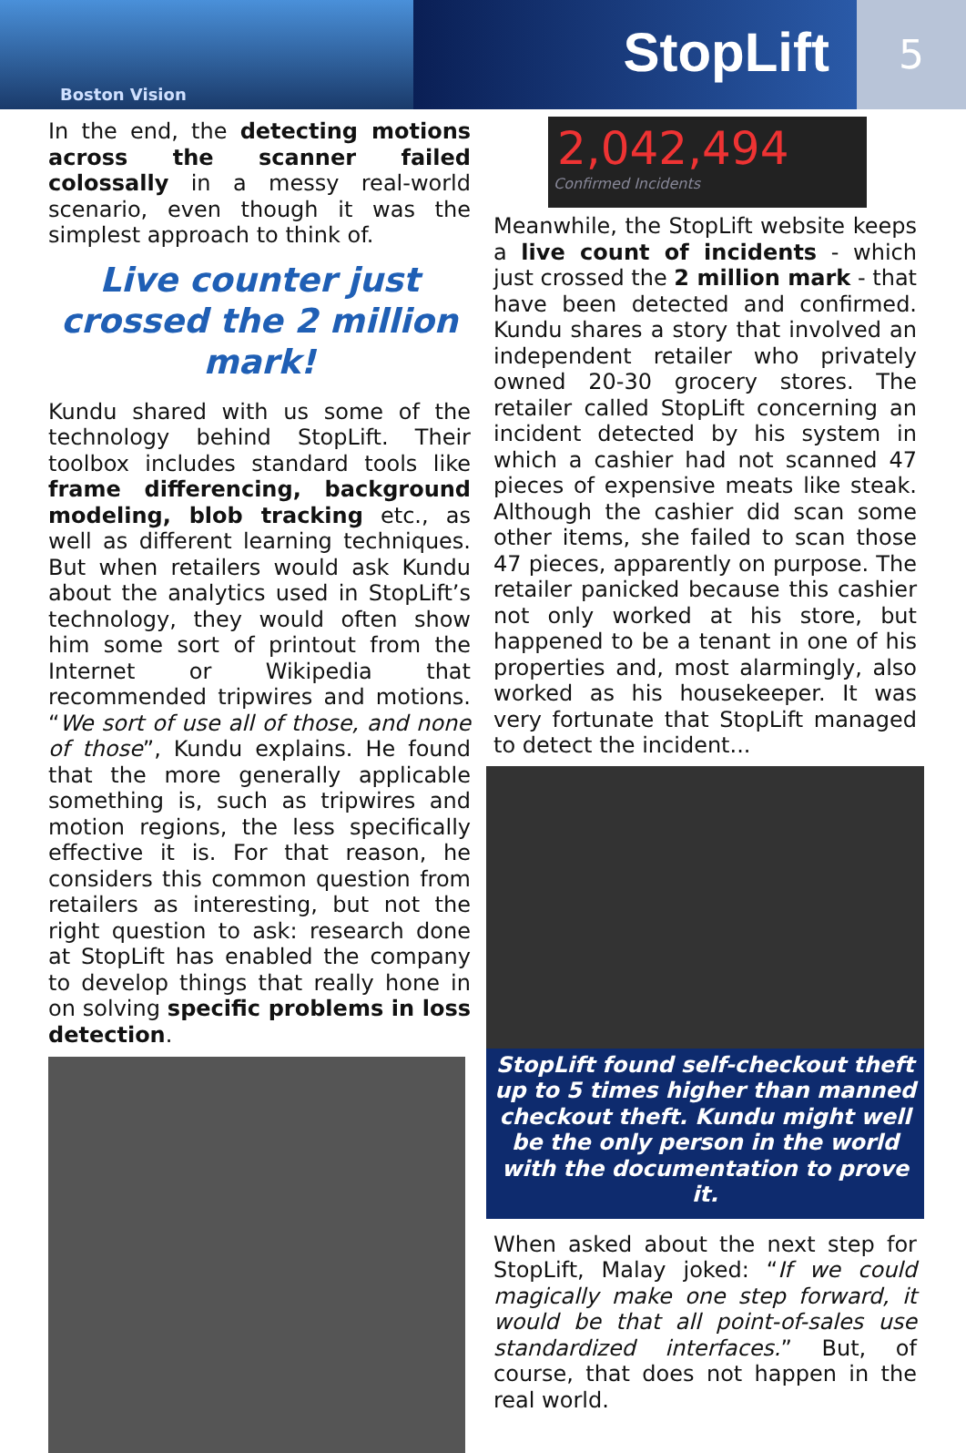Boston Vision
StopLift
5
In the end, the detecting motions across the scanner failed colossally in a messy real-world scenario, even though it was the simplest approach to think of.
Live counter just crossed the 2 million mark!
Kundu shared with us some of the technology behind StopLift. Their toolbox includes standard tools like frame differencing, background modeling, blob tracking etc., as well as different learning techniques. But when retailers would ask Kundu about the analytics used in StopLift’s technology, they would often show him some sort of printout from the Internet or Wikipedia that recommended tripwires and motions. “We sort of use all of those, and none of those”, Kundu explains. He found that the more generally applicable something is, such as tripwires and motion regions, the less specifically effective it is. For that reason, he considers this common question from retailers as interesting, but not the right question to ask: research done at StopLift has enabled the company to develop things that really hone in on solving specific problems in loss detection.
2,042,494
Confirmed Incidents
Meanwhile, the StopLift website keeps a live count of incidents - which just crossed the 2 million mark - that have been detected and confirmed. Kundu shares a story that involved an independent retailer who privately owned 20-30 grocery stores. The retailer called StopLift concerning an incident detected by his system in which a cashier had not scanned 47 pieces of expensive meats like steak. Although the cashier did scan some other items, she failed to scan those 47 pieces, apparently on purpose. The retailer panicked because this cashier not only worked at his store, but happened to be a tenant in one of his properties and, most alarmingly, also worked as his housekeeper. It was very fortunate that StopLift managed to detect the incident...
StopLift found self-checkout theft up to 5 times higher than manned checkout theft. Kundu might well be the only person in the world with the documentation to prove it.
When asked about the next step for StopLift, Malay joked: “If we could magically make one step forward, it would be that all point-of-sales use standardized interfaces.” But, of course, that does not happen in the real world.